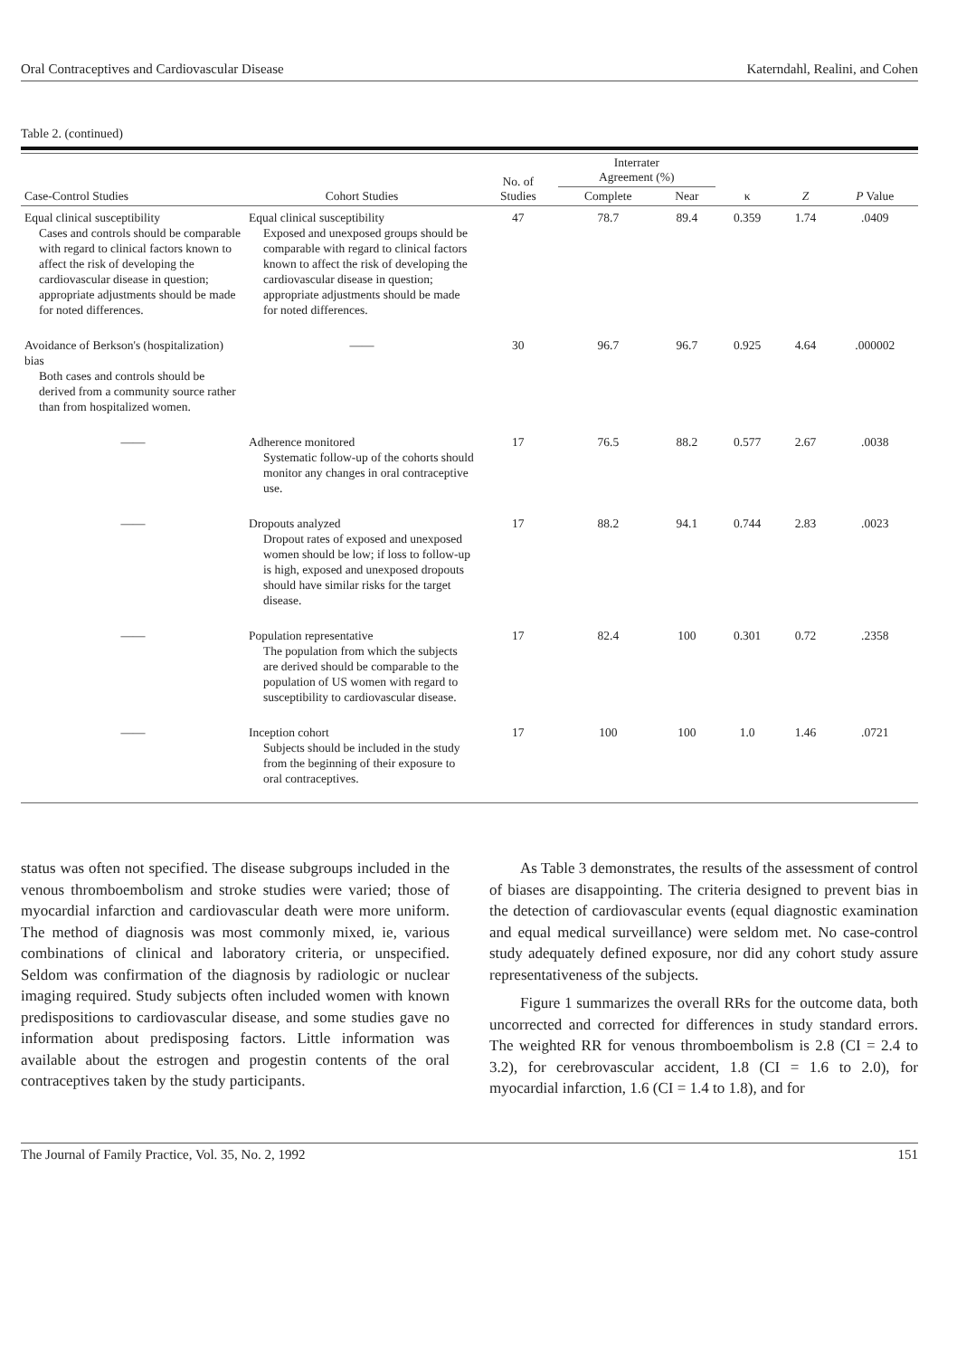Oral Contraceptives and Cardiovascular Disease Katerndahl, Realini, and Cohen
Table 2. (continued)
| Case-Control Studies | Cohort Studies | No. of Studies | Interrater Agreement (%) | | κ | Z | P Value |
| --- | --- | --- | --- | --- | --- | --- | --- |
| | | | Complete | Near | | | |
| Equal clinical susceptibility Cases and controls should be comparable with regard to clinical factors known to affect the risk of developing the cardiovascular disease in question; appropriate adjustments should be made for noted differences. | Equal clinical susceptibility Exposed and unexposed groups should be comparable with regard to clinical factors known to affect the risk of developing the cardiovascular disease in question; appropriate adjustments should be made for noted differences. | 47 | 78.7 | 89.4 | 0.359 | 1.74 | .0409 |
| Avoidance of Berkson's (hospitalization) bias Both cases and controls should be derived from a community source rather than from hospitalized women. | —— | 30 | 96.7 | 96.7 | 0.925 | 4.64 | .000002 |
| —— | Adherence monitored Systematic follow-up of the cohorts should monitor any changes in oral contraceptive use. | 17 | 76.5 | 88.2 | 0.577 | 2.67 | .0038 |
| —— | Dropouts analyzed Dropout rates of exposed and unexposed women should be low; if loss to follow-up is high, exposed and unexposed dropouts should have similar risks for the target disease. | 17 | 88.2 | 94.1 | 0.744 | 2.83 | .0023 |
| —— | Population representative The population from which the subjects are derived should be comparable to the population of US women with regard to susceptibility to cardiovascular disease. | 17 | 82.4 | 100 | 0.301 | 0.72 | .2358 |
| —— | Inception cohort Subjects should be included in the study from the beginning of their exposure to oral contraceptives. | 17 | 100 | 100 | 1.0 | 1.46 | .0721 |
status was often not specified. The disease subgroups included in the venous thromboembolism and stroke studies were varied; those of myocardial infarction and cardiovascular death were more uniform. The method of diagnosis was most commonly mixed, ie, various combinations of clinical and laboratory criteria, or unspecified. Seldom was confirmation of the diagnosis by radiologic or nuclear imaging required. Study subjects often included women with known predispositions to cardiovascular disease, and some studies gave no information about predisposing factors. Little information was available about the estrogen and progestin contents of the oral contraceptives taken by the study participants.
As Table 3 demonstrates, the results of the assessment of control of biases are disappointing. The criteria designed to prevent bias in the detection of cardiovascular events (equal diagnostic examination and equal medical surveillance) were seldom met. No case-control study adequately defined exposure, nor did any cohort study assure representativeness of the subjects.
Figure 1 summarizes the overall RRs for the outcome data, both uncorrected and corrected for differences in study standard errors. The weighted RR for venous thromboembolism is 2.8 (CI = 2.4 to 3.2), for cerebrovascular accident, 1.8 (CI = 1.6 to 2.0), for myocardial infarction, 1.6 (CI = 1.4 to 1.8), and for
The Journal of Family Practice, Vol. 35, No. 2, 1992 151